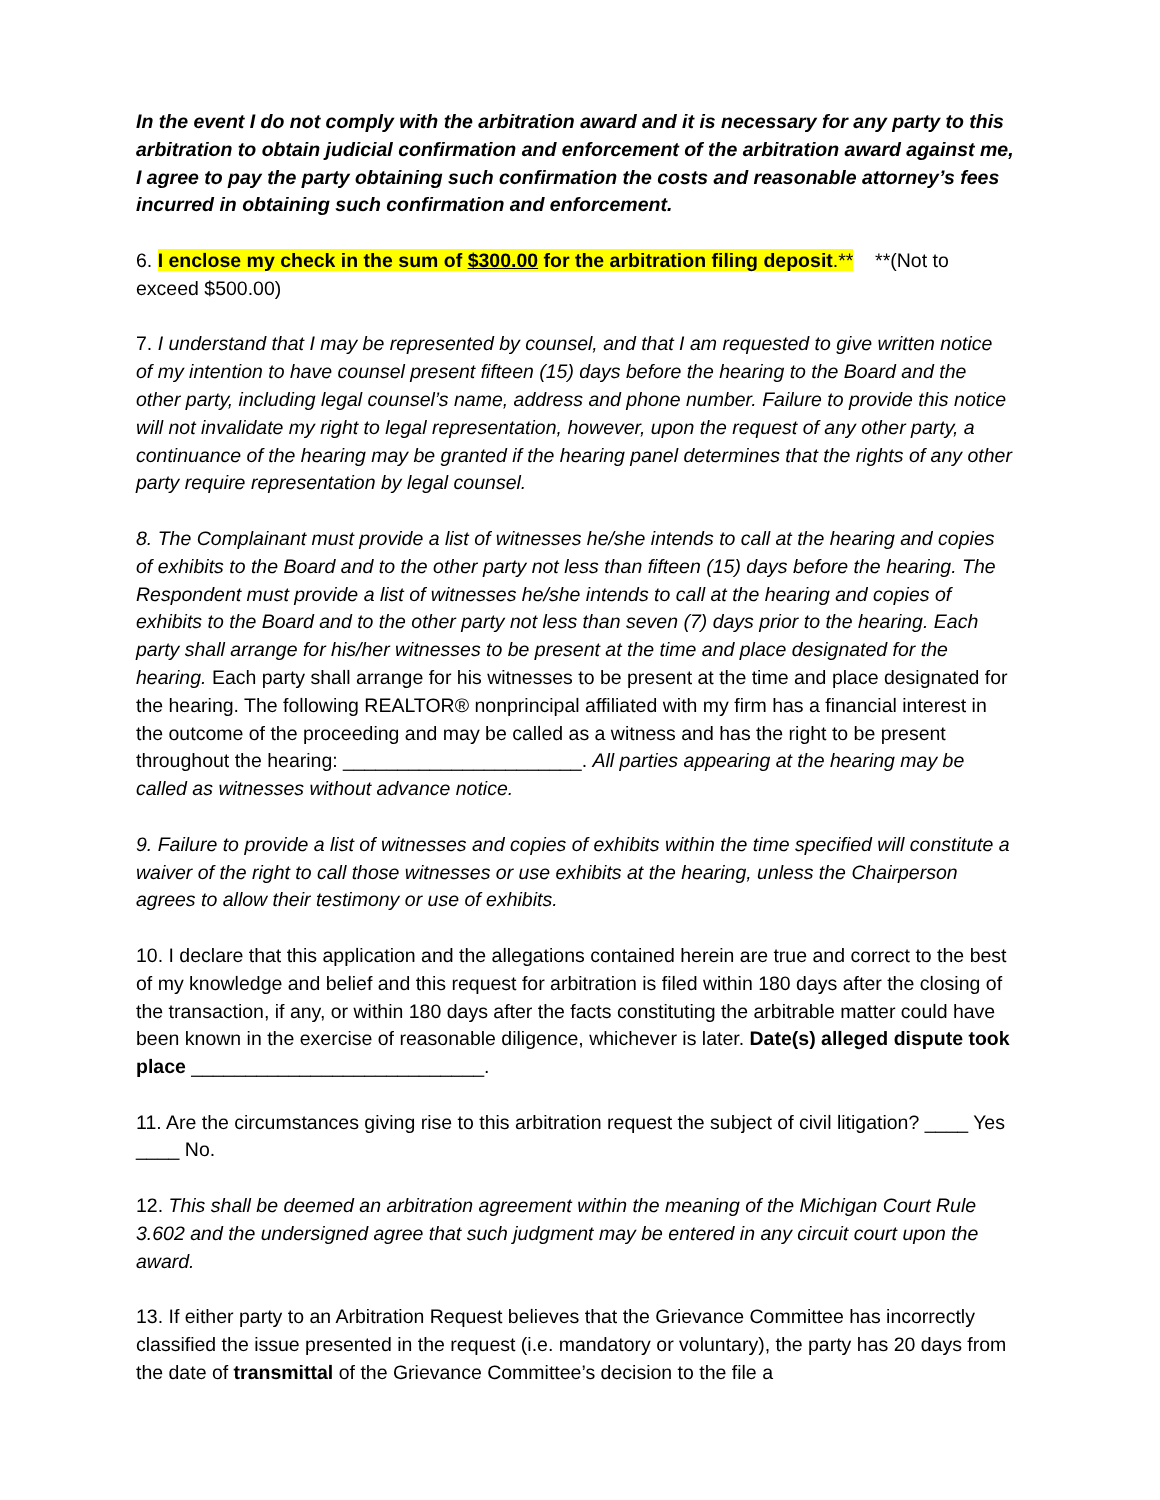In the event I do not comply with the arbitration award and it is necessary for any party to this arbitration to obtain judicial confirmation and enforcement of the arbitration award against me, I agree to pay the party obtaining such confirmation the costs and reasonable attorney’s fees incurred in obtaining such confirmation and enforcement.
6. I enclose my check in the sum of $300.00 for the arbitration filing deposit.** **(Not to exceed $500.00)
7. I understand that I may be represented by counsel, and that I am requested to give written notice of my intention to have counsel present fifteen (15) days before the hearing to the Board and the other party, including legal counsel’s name, address and phone number. Failure to provide this notice will not invalidate my right to legal representation, however, upon the request of any other party, a continuance of the hearing may be granted if the hearing panel determines that the rights of any other party require representation by legal counsel.
8. The Complainant must provide a list of witnesses he/she intends to call at the hearing and copies of exhibits to the Board and to the other party not less than fifteen (15) days before the hearing. The Respondent must provide a list of witnesses he/she intends to call at the hearing and copies of exhibits to the Board and to the other party not less than seven (7) days prior to the hearing. Each party shall arrange for his/her witnesses to be present at the time and place designated for the hearing. Each party shall arrange for his witnesses to be present at the time and place designated for the hearing. The following REALTOR® nonprincipal affiliated with my firm has a financial interest in the outcome of the proceeding and may be called as a witness and has the right to be present throughout the hearing: ______________________. All parties appearing at the hearing may be called as witnesses without advance notice.
9. Failure to provide a list of witnesses and copies of exhibits within the time specified will constitute a waiver of the right to call those witnesses or use exhibits at the hearing, unless the Chairperson agrees to allow their testimony or use of exhibits.
10. I declare that this application and the allegations contained herein are true and correct to the best of my knowledge and belief and this request for arbitration is filed within 180 days after the closing of the transaction, if any, or within 180 days after the facts constituting the arbitrable matter could have been known in the exercise of reasonable diligence, whichever is later. Date(s) alleged dispute took place ___________________________.
11. Are the circumstances giving rise to this arbitration request the subject of civil litigation? ____ Yes ____ No.
12. This shall be deemed an arbitration agreement within the meaning of the Michigan Court Rule 3.602 and the undersigned agree that such judgment may be entered in any circuit court upon the award.
13. If either party to an Arbitration Request believes that the Grievance Committee has incorrectly classified the issue presented in the request (i.e. mandatory or voluntary), the party has 20 days from the date of transmittal of the Grievance Committee’s decision to the file a